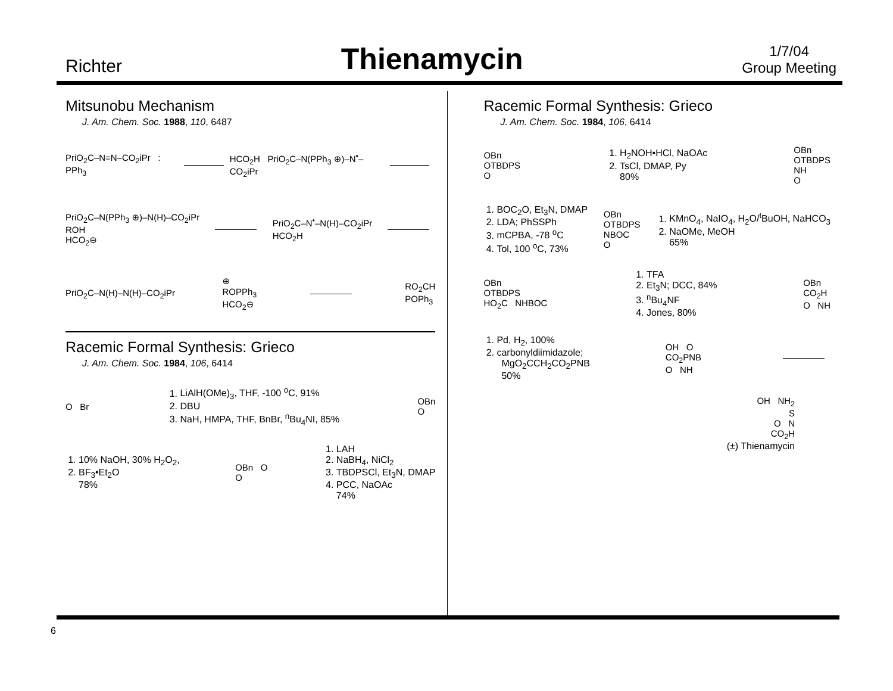Richter
Thienamycin
1/7/04
Group Meeting
Mitsunobu Mechanism
J. Am. Chem. Soc. 1988, 110, 6487
PriO<sub>2</sub>C–N=N–CO<sub>2</sub>iPr : PPh<sub>3</sub> HCO<sub>2</sub>H PriO<sub>2</sub>C–N(PPh<sub>3</sub> ⊕)–N<sup>•</sup>–CO<sub>2</sub>iPr
PriO<sub>2</sub>C–N(PPh<sub>3</sub> ⊕)–N(H)–CO<sub>2</sub>iPr
ROH
HCO<sub>2</sub>⊖ PriO<sub>2</sub>C–N<sup>•</sup>–N(H)–CO<sub>2</sub>iPr
HCO<sub>2</sub>H
PriO<sub>2</sub>C–N(H)–N(H)–CO<sub>2</sub>iPr ⊕
ROPPh<sub>3</sub>
HCO<sub>2</sub>⊖ RO<sub>2</sub>CH
POPh<sub>3</sub>
Racemic Formal Synthesis: Grieco
J. Am. Chem. Soc. 1984, 106, 6414
O Br
1. LiAlH(OMe)<sub>3</sub>, THF, -100 <sup>o</sup>C, 91%
2. DBU
3. NaH, HMPA, THF, BnBr, <sup>n</sup>Bu<sub>4</sub>NI, 85%
OBn
O
1. 10% NaOH, 30% H<sub>2</sub>O<sub>2</sub>,
2. BF<sub>3</sub>•Et<sub>2</sub>O
78%
OBn O
O
1. LAH
2. NaBH<sub>4</sub>, NiCl<sub>2</sub>
3. TBDPSCl, Et<sub>3</sub>N, DMAP
4. PCC, NaOAc
74%
Racemic Formal Synthesis: Grieco
J. Am. Chem. Soc. 1984, 106, 6414
OBn
OTBDPS
O
1. H<sub>2</sub>NOH•HCl, NaOAc
2. TsCl, DMAP, Py
80%
OBn
OTBDPS
NH
O
1. BOC<sub>2</sub>O, Et<sub>3</sub>N, DMAP
2. LDA; PhSSPh
3. mCPBA, -78 <sup>o</sup>C
4. Tol, 100 <sup>o</sup>C, 73%
OBn
OTBDPS
NBOC
O
1. KMnO<sub>4</sub>, NaIO<sub>4</sub>, H<sub>2</sub>O/<sup>t</sup>BuOH, NaHCO<sub>3</sub>
2. NaOMe, MeOH
65%
OBn
OTBDPS
HO<sub>2</sub>C NHBOC
1. TFA
2. Et<sub>3</sub>N; DCC, 84%
3. <sup>n</sup> Bu<sub>4</sub>NF
4. Jones, 80%
OBn
CO<sub>2</sub>H
O NH
1. Pd, H<sub>2</sub>, 100%
2. carbonyldiimidazole;
MgO<sub>2</sub>CCH<sub>2</sub>CO<sub>2</sub>PNB
50%
OH O
CO<sub>2</sub>PNB
O NH
OH NH<sub>2</sub>
S
O N
CO<sub>2</sub>H
(±) Thienamycin
6